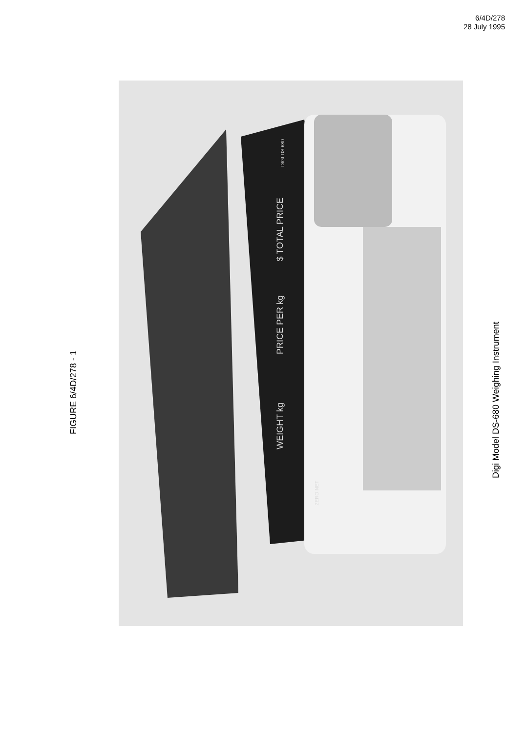6/4D/278
28 July 1995
FIGURE 6/4D/278 - 1
$ TOTAL PRICE
PRICE PER kg
WEIGHT kg
DIGI DS 680
ZERO NET
Digi Model DS-680 Weighing Instrument